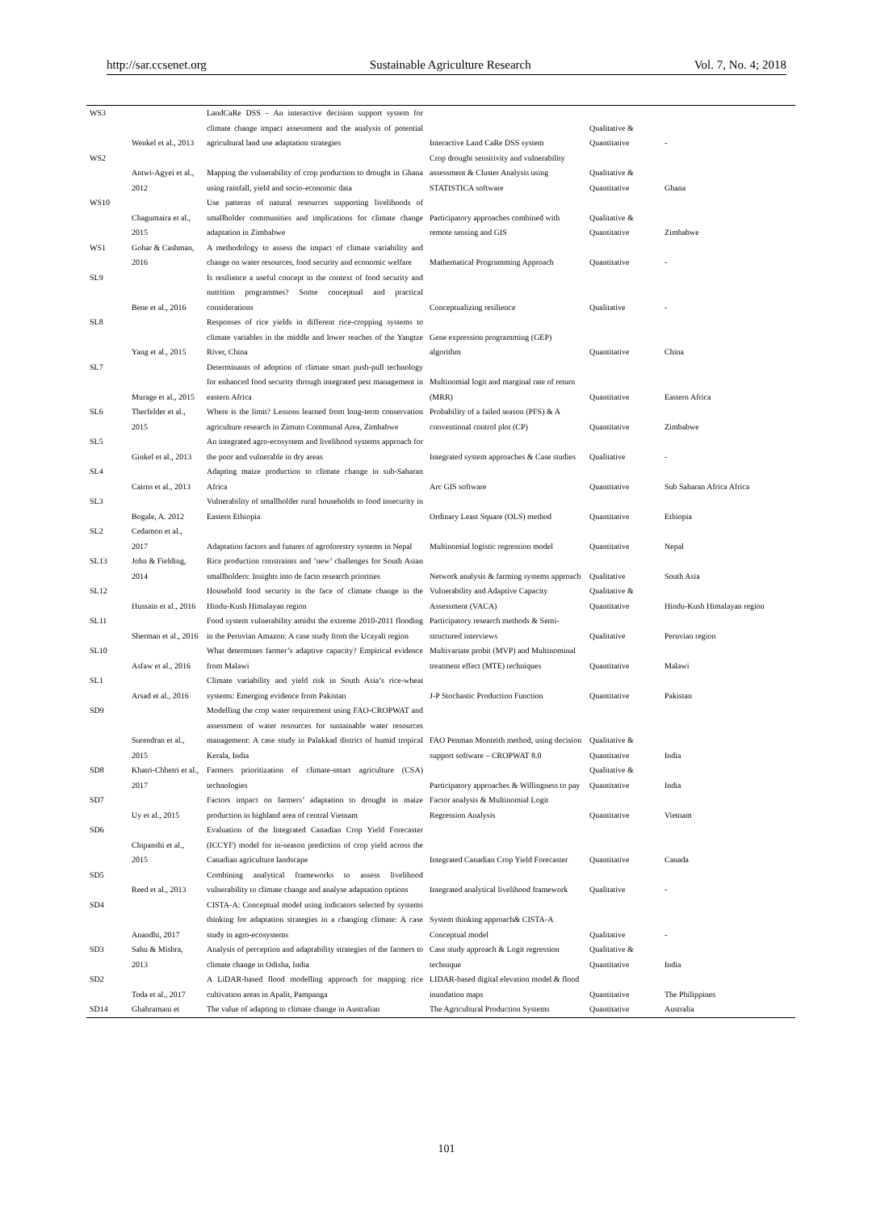http://sar.ccsenet.org Sustainable Agriculture Research Vol. 7, No. 4; 2018
| WS3 | Wenkel et al., 2013 | LandCaRe DSS – An interactive decision support system for climate change impact assessment and the analysis of potential agricultural land use adaptation strategies | Interactive Land CaRe DSS system | Qualitative & Quantitative | - |
| WS2 | Antwi-Agyei et al., 2012 | Mapping the vulnerability of crop production to drought in Ghana using rainfall, yield and socio-economic data | Crop drought sensitivity and vulnerability assessment & Cluster Analysis using STATISTICA software | Qualitative & Quantitative | Ghana |
| WS10 | Chagumaira et al., 2015 | Use patterns of natural resources supporting livelihoods of smallholder communities and implications for climate change adaptation in Zimbabwe | Participatory approaches combined with remote sensing and GIS | Qualitative & Quantitative | Zimbabwe |
| WS1 | Gohar & Cashman, 2016 | A methodology to assess the impact of climate variability and change on water resources, food security and economic welfare | Mathematical Programming Approach | Quantitative | - |
| SL9 | Bene et al., 2016 | Is resilience a useful concept in the context of food security and nutrition programmes? Some conceptual and practical considerations | Conceptualizing resilience | Qualitative | - |
| SL8 | Yang et al., 2015 | Responses of rice yields in different rice-cropping systems to climate variables in the middle and lower reaches of the Yangtze River, China | Gene expression programming (GEP) algorithm | Quantitative | China |
| SL7 | Murage et al., 2015 | Determinants of adoption of climate smart push-pull technology for enhanced food security through integrated pest management in eastern Africa | Multinomial logit and marginal rate of return (MRR) | Quantitative | Eastern Africa |
| SL6 | Therfelder et al., 2015 | Where is the limit? Lessons learned from long-term conservation agriculture research in Zimuto Communal Area, Zimbabwe | Probability of a failed season (PFS) & A conventional control plot (CP) | Quantitative | Zimbabwe |
| SL5 | Ginkel et al., 2013 | An integrated agro-ecosystem and livelihood systems approach for the poor and vulnerable in dry areas | Integrated system approaches & Case studies | Qualitative | - |
| SL4 | Cairns et al., 2013 | Adapting maize production to climate change in sub-Saharan Africa | Arc GIS software | Quantitative | Sub Saharan Africa Africa |
| SL3 | Bogale, A. 2012 | Vulnerability of smallholder rural households to food insecurity in Eastern Ethiopia | Ordinary Least Square (OLS) method | Quantitative | Ethiopia |
| SL2 | Cedamon et al., 2017 | Adaptation factors and futures of agroforestry systems in Nepal | Multinomial logistic regression model | Quantitative | Nepal |
| SL13 | John & Fielding, 2014 | Rice production constraints and ‘new’ challenges for South Asian smallholders: Insights into de facto research priorities | Network analysis & farming systems approach | Qualitative | South Asia |
| SL12 | Hussain et al., 2016 | Household food security in the face of climate change in the Hindu-Kush Himalayan region | Vulnerability and Adaptive Capacity Assessment (VACA) | Qualitative & Quantitative | Hindu-Kush Himalayan region |
| SL11 | Sherman et al., 2016 | Food system vulnerability amidst the extreme 2010-2011 flooding in the Peruvian Amazon: A case study from the Ucayali region | Participatory research methods & Semi-structured interviews | Qualitative | Peruvian region |
| SL10 | Asfaw et al., 2016 | What determines farmer’s adaptive capacity? Empirical evidence from Malawi | Multivariate probit (MVP) and Multinominal treatment effect (MTE) techniques | Quantitative | Malawi |
| SL1 | Arsad et al., 2016 | Climate variability and yield risk in South Asia’s rice-wheat systems: Emerging evidence from Pakistan | J-P Stochastic Production Function | Quantitative | Pakistan |
| SD9 | Surendran et al., 2015 | Modelling the crop water requirement using FAO-CROPWAT and assessment of water resources for sustainable water resources management: A case study in Palakkad district of humid tropical Kerala, India | FAO Penman Monteith method, using decision support software – CROPWAT 8.0 | Qualitative & Quantitative | India |
| SD8 | Khatri-Chhetri et al., 2017 | Farmers prioritization of climate-smart agriculture (CSA) technologies | Participatory approaches & Willingness to pay | Qualitative & Quantitative | India |
| SD7 | Uy et al., 2015 | Factors impact on farmers’ adaptation to drought in maize production in highland area of central Vietnam | Factor analysis & Multinomial Logit Regression Analysis | Quantitative | Vietnam |
| SD6 | Chipanshi et al., 2015 | Evaluation of the Integrated Canadian Crop Yield Forecaster (ICCYF) model for in-season prediction of crop yield across the Canadian agriculture landscape | Integrated Canadian Crop Yield Forecaster | Quantitative | Canada |
| SD5 | Reed et al., 2013 | Combining analytical frameworks to assess livelihood vulnerability to climate change and analyse adaptation options | Integrated analytical livelihood framework | Qualitative | - |
| SD4 | Anandhi, 2017 | CISTA-A: Conceptual model using indicators selected by systems thinking for adaptation strategies in a changing climate: A case study in agro-ecosystems | System thinking approach& CISTA-A Conceptual model | Qualitative | - |
| SD3 | Sahu & Mishra, 2013 | Analysis of perception and adaptability strategies of the farmers to climate change in Odisha, India | Case study approach & Logit regression technique | Qualitative & Quantitative | India |
| SD2 | Toda et al., 2017 | A LiDAR-based flood modelling approach for mapping rice cultivation areas in Apalit, Pampanga | LIDAR-based digital elevation model & flood inundation maps | Quantitative | The Philippines |
| SD14 | Ghahramani et | The value of adapting to climate change in Australian | The Agricultural Production Systems | Quantitative | Australia |
101